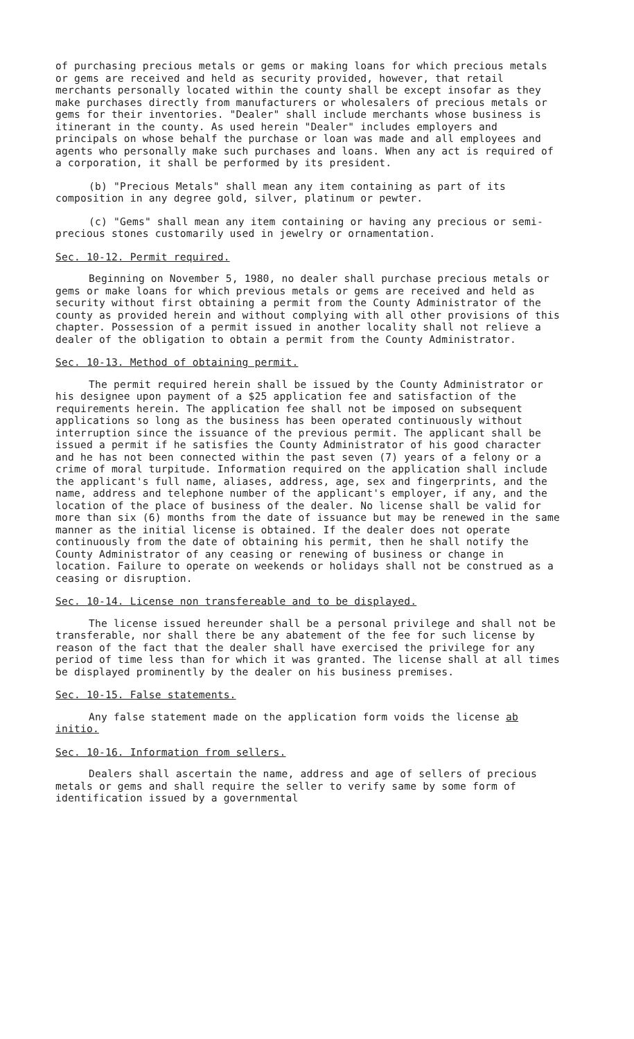of purchasing precious metals or gems or making loans for which precious metals or gems are received and held as security provided, however, that retail merchants personally located within the county shall be except insofar as they make purchases directly from manufacturers or wholesalers of precious metals or gems for their inventories. "Dealer" shall include merchants whose business is itinerant in the county. As used herein "Dealer" includes employers and principals on whose behalf the purchase or loan was made and all employees and agents who personally make such purchases and loans. When any act is required of a corporation, it shall be performed by its president.
(b) "Precious Metals" shall mean any item containing as part of its composition in any degree gold, silver, platinum or pewter.
(c) "Gems" shall mean any item containing or having any precious or semi-precious stones customarily used in jewelry or ornamentation.
Sec. 10-12. Permit required.
Beginning on November 5, 1980, no dealer shall purchase precious metals or gems or make loans for which previous metals or gems are received and held as security without first obtaining a permit from the County Administrator of the county as provided herein and without complying with all other provisions of this chapter. Possession of a permit issued in another locality shall not relieve a dealer of the obligation to obtain a permit from the County Administrator.
Sec. 10-13. Method of obtaining permit.
The permit required herein shall be issued by the County Administrator or his designee upon payment of a $25 application fee and satisfaction of the requirements herein. The application fee shall not be imposed on subsequent applications so long as the business has been operated continuously without interruption since the issuance of the previous permit. The applicant shall be issued a permit if he satisfies the County Administrator of his good character and he has not been connected within the past seven (7) years of a felony or a crime of moral turpitude. Information required on the application shall include the applicant's full name, aliases, address, age, sex and fingerprints, and the name, address and telephone number of the applicant's employer, if any, and the location of the place of business of the dealer. No license shall be valid for more than six (6) months from the date of issuance but may be renewed in the same manner as the initial license is obtained. If the dealer does not operate continuously from the date of obtaining his permit, then he shall notify the County Administrator of any ceasing or renewing of business or change in location. Failure to operate on weekends or holidays shall not be construed as a ceasing or disruption.
Sec. 10-14. License non transfereable and to be displayed.
The license issued hereunder shall be a personal privilege and shall not be transferable, nor shall there be any abatement of the fee for such license by reason of the fact that the dealer shall have exercised the privilege for any period of time less than for which it was granted. The license shall at all times be displayed prominently by the dealer on his business premises.
Sec. 10-15. False statements.
Any false statement made on the application form voids the license ab initio.
Sec. 10-16. Information from sellers.
Dealers shall ascertain the name, address and age of sellers of precious metals or gems and shall require the seller to verify same by some form of identification issued by a governmental